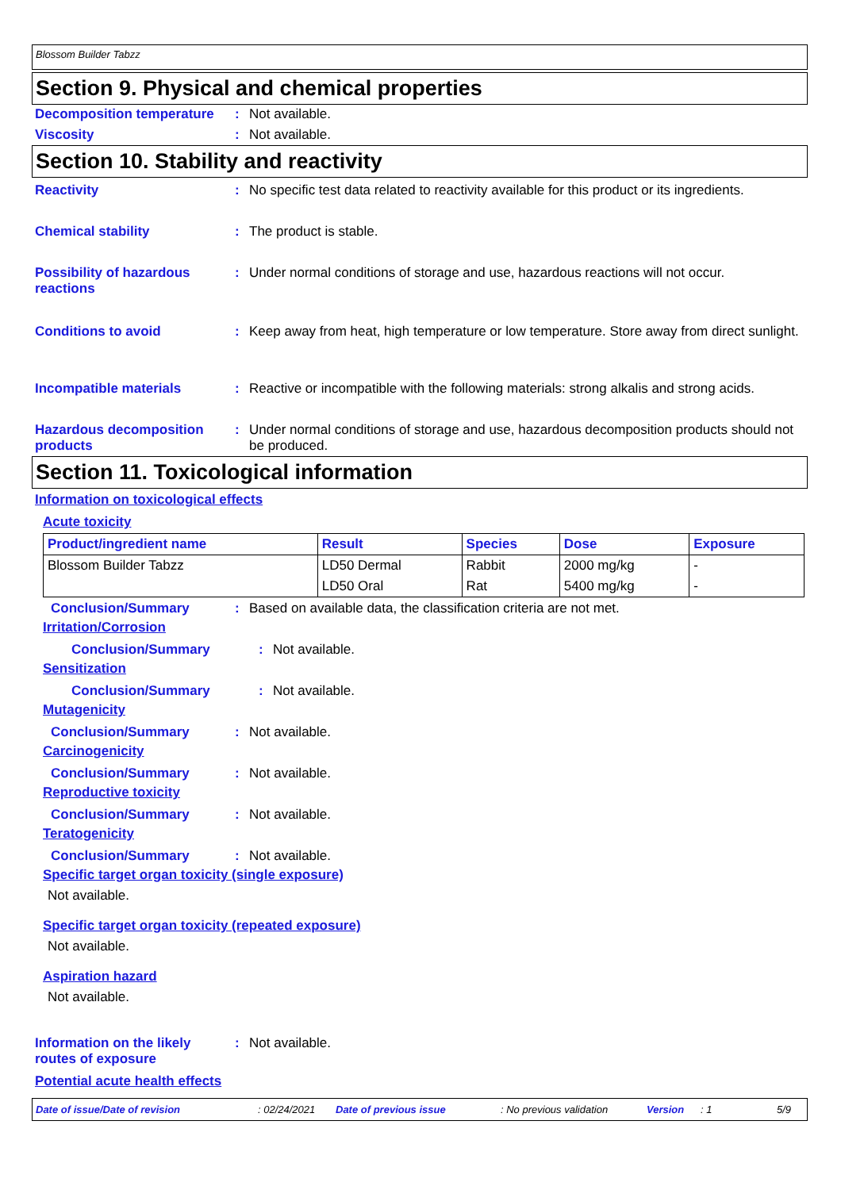Blossom Builder Tabzz
Section 9. Physical and chemical properties
Decomposition temperature
: Not available.
Viscosity : Not available.
Section 10. Stability and reactivity
Reactivity : No specific test data related to reactivity available for this product or its ingredients.
Chemical stability : The product is stable.
Possibility of hazardous reactions
: Under normal conditions of storage and use, hazardous reactions will not occur.
Conditions to avoid : Keep away from heat, high temperature or low temperature. Store away from direct sunlight.
Incompatible materials : Reactive or incompatible with the following materials: strong alkalis and strong acids.
Hazardous decomposition products
: Under normal conditions of storage and use, hazardous decomposition products should not be produced.
Section 11. Toxicological information
Information on toxicological effects
Acute toxicity
| Product/ingredient name | Result | Species | Dose | Exposure |
| --- | --- | --- | --- | --- |
| Blossom Builder Tabzz | LD50 Dermal | Rabbit | 2000 mg/kg | - |
| | LD50 Oral | Rat | 5400 mg/kg | - |
Conclusion/Summary : Based on available data, the classification criteria are not met.
Irritation/Corrosion
Conclusion/Summary : Not available.
Sensitization
Conclusion/Summary : Not available.
Mutagenicity
Conclusion/Summary : Not available.
Carcinogenicity
Conclusion/Summary : Not available.
Reproductive toxicity
Conclusion/Summary : Not available.
Teratogenicity
Conclusion/Summary : Not available.
Specific target organ toxicity (single exposure)
Not available.
Specific target organ toxicity (repeated exposure)
Not available.
Aspiration hazard
Not available.
Information on the likely routes of exposure
: Not available.
Potential acute health effects
Date of issue/Date of revision: 02/24/2021 Date of previous issue: No previous validation Version: 1 5/9